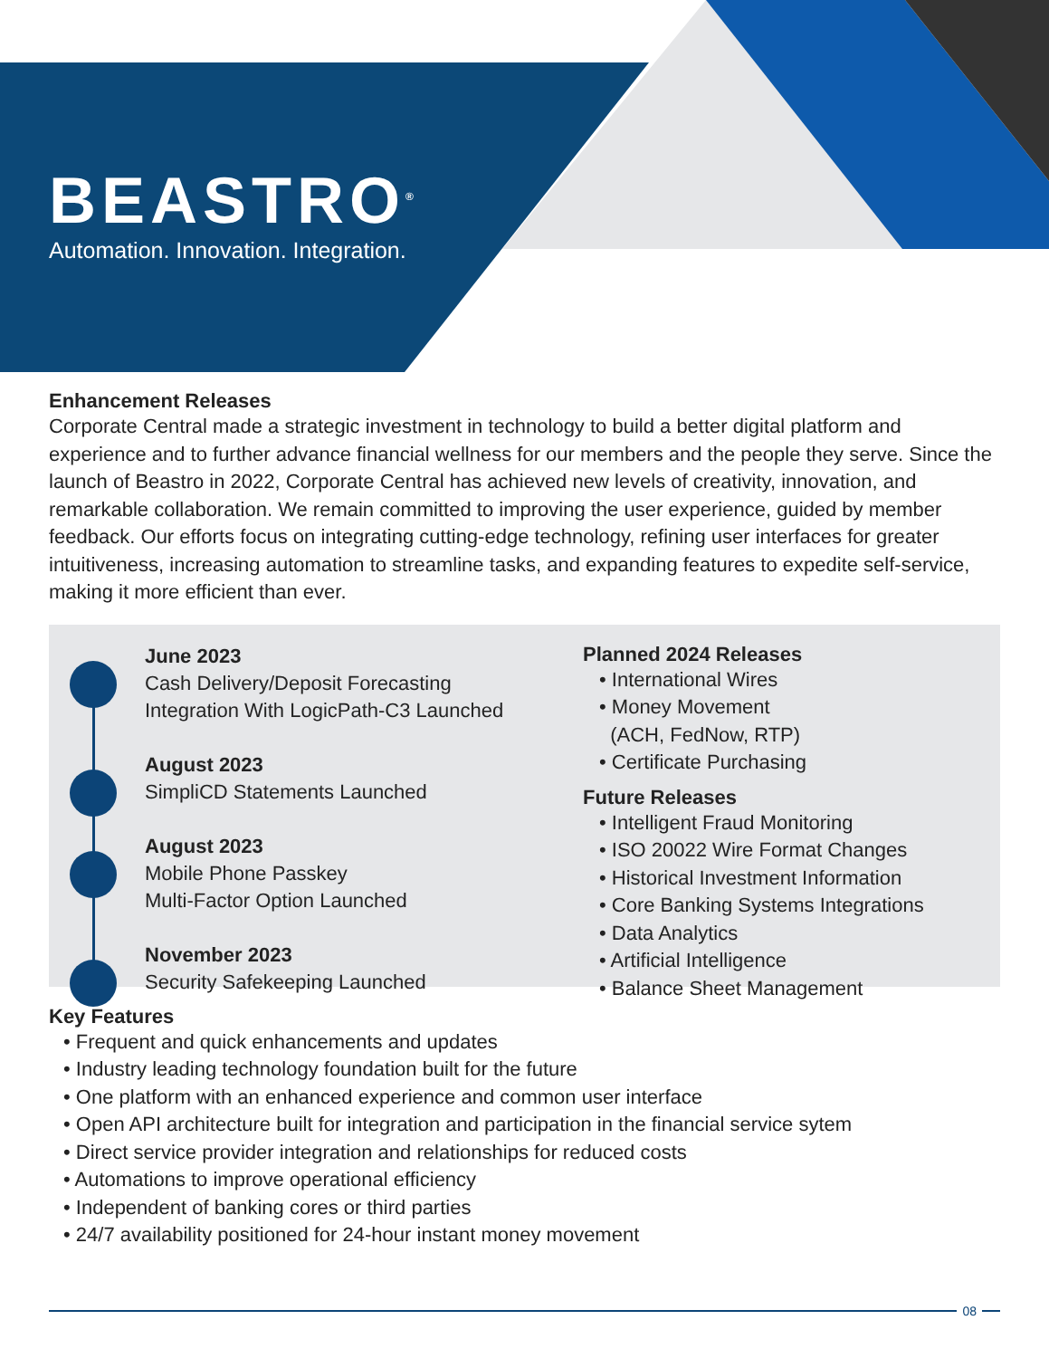BEASTRO<sup>®</sup>
Automation. Innovation. Integration.
Enhancement Releases
Corporate Central made a strategic investment in technology to build a better digital platform and experience and to further advance financial wellness for our members and the people they serve. Since the launch of Beastro in 2022, Corporate Central has achieved new levels of creativity, innovation, and remarkable collaboration. We remain committed to improving the user experience, guided by member feedback. Our efforts focus on integrating cutting-edge technology, refining user interfaces for greater intuitiveness, increasing automation to streamline tasks, and expanding features to expedite self-service, making it more efficient than ever.
June 2023
Cash Delivery/Deposit Forecasting
Integration With LogicPath-C3 Launched
August 2023
SimpliCD Statements Launched
August 2023
Mobile Phone Passkey
Multi-Factor Option Launched
November 2023
Security Safekeeping Launched
Planned 2024 Releases
• International Wires
• Money Movement
(ACH, FedNow, RTP)
• Certificate Purchasing
Future Releases
• Intelligent Fraud Monitoring
• ISO 20022 Wire Format Changes
• Historical Investment Information
• Core Banking Systems Integrations
• Data Analytics
• Artificial Intelligence
• Balance Sheet Management
Key Features
• Frequent and quick enhancements and updates
• Industry leading technology foundation built for the future
• One platform with an enhanced experience and common user interface
• Open API architecture built for integration and participation in the financial service sytem
• Direct service provider integration and relationships for reduced costs
• Automations to improve operational efficiency
• Independent of banking cores or third parties
• 24/7 availability positioned for 24-hour instant money movement
08